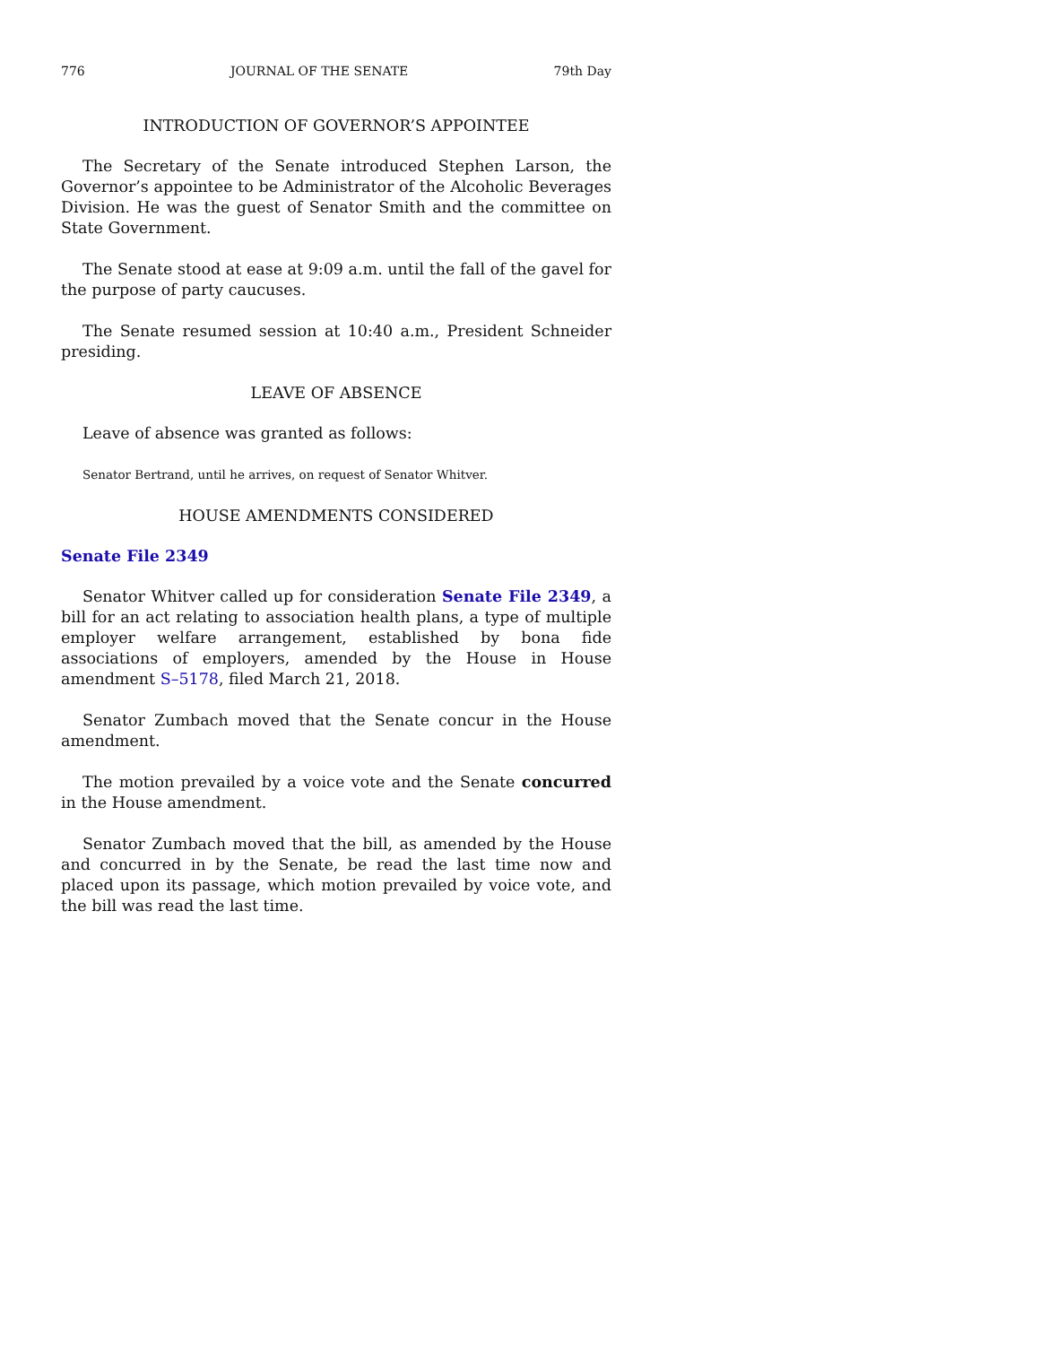776 JOURNAL OF THE SENATE 79th Day
INTRODUCTION OF GOVERNOR’S APPOINTEE
The Secretary of the Senate introduced Stephen Larson, the Governor’s appointee to be Administrator of the Alcoholic Beverages Division. He was the guest of Senator Smith and the committee on State Government.
The Senate stood at ease at 9:09 a.m. until the fall of the gavel for the purpose of party caucuses.
The Senate resumed session at 10:40 a.m., President Schneider presiding.
LEAVE OF ABSENCE
Leave of absence was granted as follows:
Senator Bertrand, until he arrives, on request of Senator Whitver.
HOUSE AMENDMENTS CONSIDERED
Senate File 2349
Senator Whitver called up for consideration Senate File 2349, a bill for an act relating to association health plans, a type of multiple employer welfare arrangement, established by bona fide associations of employers, amended by the House in House amendment S–5178, filed March 21, 2018.
Senator Zumbach moved that the Senate concur in the House amendment.
The motion prevailed by a voice vote and the Senate concurred in the House amendment.
Senator Zumbach moved that the bill, as amended by the House and concurred in by the Senate, be read the last time now and placed upon its passage, which motion prevailed by voice vote, and the bill was read the last time.